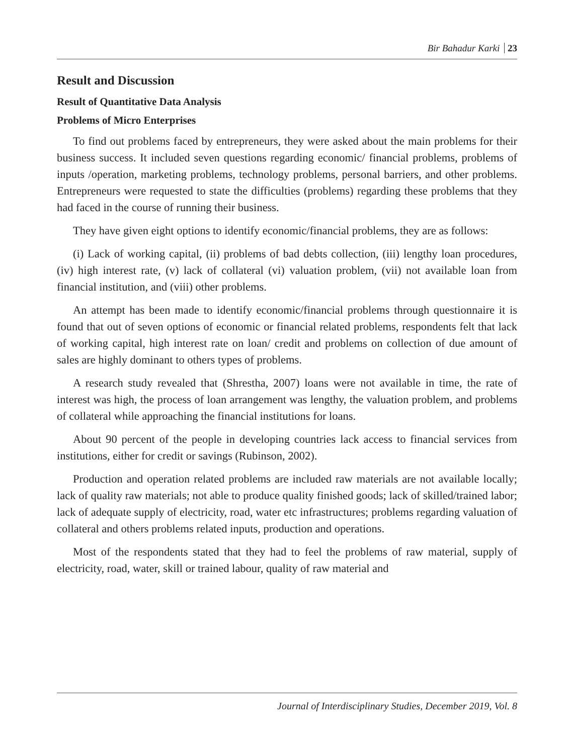Bir Bahadur Karki 23
Result and Discussion
Result of Quantitative Data Analysis
Problems of Micro Enterprises
To find out problems faced by entrepreneurs, they were asked about the main problems for their business success. It included seven questions regarding economic/ financial problems, problems of inputs /operation, marketing problems, technology problems, personal barriers, and other problems. Entrepreneurs were requested to state the difficulties (problems) regarding these problems that they had faced in the course of running their business.
They have given eight options to identify economic/financial problems, they are as follows:
(i) Lack of working capital, (ii) problems of bad debts collection, (iii) lengthy loan procedures, (iv) high interest rate, (v) lack of collateral (vi) valuation problem, (vii) not available loan from financial institution, and (viii) other problems.
An attempt has been made to identify economic/financial problems through questionnaire it is found that out of seven options of economic or financial related problems, respondents felt that lack of working capital, high interest rate on loan/ credit and problems on collection of due amount of sales are highly dominant to others types of problems.
A research study revealed that (Shrestha, 2007) loans were not available in time, the rate of interest was high, the process of loan arrangement was lengthy, the valuation problem, and problems of collateral while approaching the financial institutions for loans.
About 90 percent of the people in developing countries lack access to financial services from institutions, either for credit or savings (Rubinson, 2002).
Production and operation related problems are included raw materials are not available locally; lack of quality raw materials; not able to produce quality finished goods; lack of skilled/trained labor; lack of adequate supply of electricity, road, water etc infrastructures; problems regarding valuation of collateral and others problems related inputs, production and operations.
Most of the respondents stated that they had to feel the problems of raw material, supply of electricity, road, water, skill or trained labour, quality of raw material and
Journal of Interdisciplinary Studies, December 2019, Vol. 8